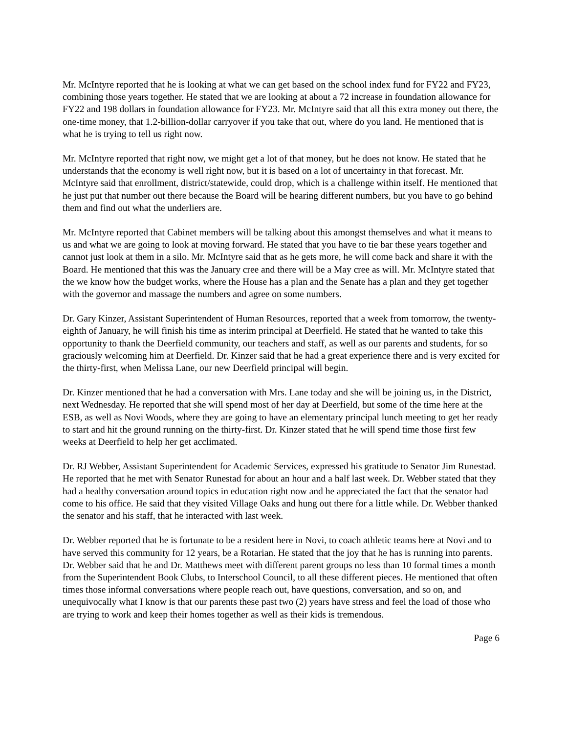Mr. McIntyre reported that he is looking at what we can get based on the school index fund for FY22 and FY23, combining those years together. He stated that we are looking at about a 72 increase in foundation allowance for FY22 and 198 dollars in foundation allowance for FY23. Mr. McIntyre said that all this extra money out there, the one-time money, that 1.2-billion-dollar carryover if you take that out, where do you land. He mentioned that is what he is trying to tell us right now.
Mr. McIntyre reported that right now, we might get a lot of that money, but he does not know. He stated that he understands that the economy is well right now, but it is based on a lot of uncertainty in that forecast. Mr. McIntyre said that enrollment, district/statewide, could drop, which is a challenge within itself. He mentioned that he just put that number out there because the Board will be hearing different numbers, but you have to go behind them and find out what the underliers are.
Mr. McIntyre reported that Cabinet members will be talking about this amongst themselves and what it means to us and what we are going to look at moving forward. He stated that you have to tie bar these years together and cannot just look at them in a silo. Mr. McIntyre said that as he gets more, he will come back and share it with the Board. He mentioned that this was the January cree and there will be a May cree as will. Mr. McIntyre stated that the we know how the budget works, where the House has a plan and the Senate has a plan and they get together with the governor and massage the numbers and agree on some numbers.
Dr. Gary Kinzer, Assistant Superintendent of Human Resources, reported that a week from tomorrow, the twenty-eighth of January, he will finish his time as interim principal at Deerfield. He stated that he wanted to take this opportunity to thank the Deerfield community, our teachers and staff, as well as our parents and students, for so graciously welcoming him at Deerfield. Dr. Kinzer said that he had a great experience there and is very excited for the thirty-first, when Melissa Lane, our new Deerfield principal will begin.
Dr. Kinzer mentioned that he had a conversation with Mrs. Lane today and she will be joining us, in the District, next Wednesday. He reported that she will spend most of her day at Deerfield, but some of the time here at the ESB, as well as Novi Woods, where they are going to have an elementary principal lunch meeting to get her ready to start and hit the ground running on the thirty-first. Dr. Kinzer stated that he will spend time those first few weeks at Deerfield to help her get acclimated.
Dr. RJ Webber, Assistant Superintendent for Academic Services, expressed his gratitude to Senator Jim Runestad. He reported that he met with Senator Runestad for about an hour and a half last week. Dr. Webber stated that they had a healthy conversation around topics in education right now and he appreciated the fact that the senator had come to his office. He said that they visited Village Oaks and hung out there for a little while. Dr. Webber thanked the senator and his staff, that he interacted with last week.
Dr. Webber reported that he is fortunate to be a resident here in Novi, to coach athletic teams here at Novi and to have served this community for 12 years, be a Rotarian. He stated that the joy that he has is running into parents. Dr. Webber said that he and Dr. Matthews meet with different parent groups no less than 10 formal times a month from the Superintendent Book Clubs, to Interschool Council, to all these different pieces. He mentioned that often times those informal conversations where people reach out, have questions, conversation, and so on, and unequivocally what I know is that our parents these past two (2) years have stress and feel the load of those who are trying to work and keep their homes together as well as their kids is tremendous.
Page 6